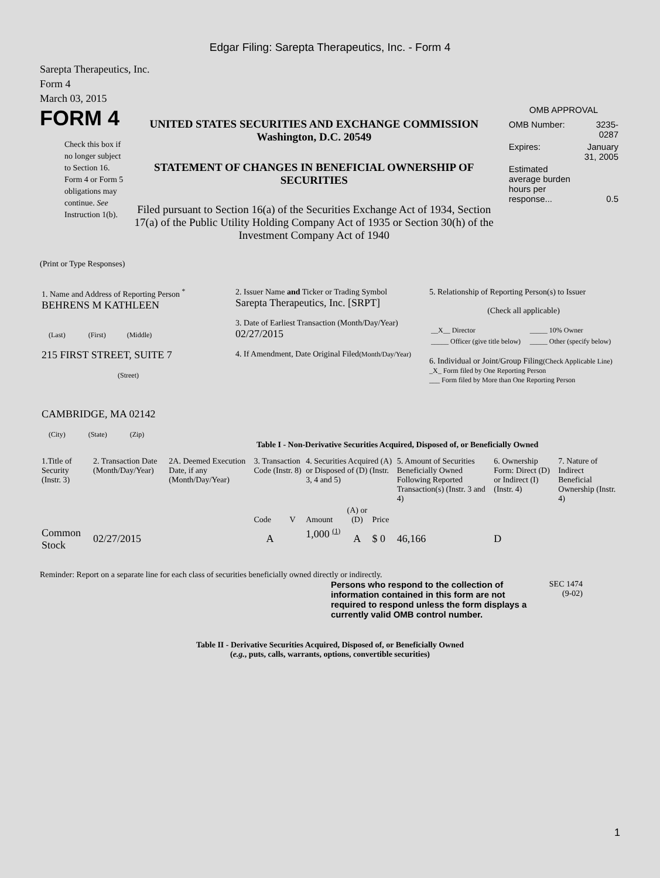Edgar Filing: Sarepta Therapeutics, Inc. - Form 4
Sarepta Therapeutics, Inc.
Form 4
March 03, 2015
FORM 4
Check this box if no longer subject to Section 16. Form 4 or Form 5 obligations may continue. See Instruction 1(b).
UNITED STATES SECURITIES AND EXCHANGE COMMISSION
Washington, D.C. 20549
STATEMENT OF CHANGES IN BENEFICIAL OWNERSHIP OF SECURITIES
Filed pursuant to Section 16(a) of the Securities Exchange Act of 1934, Section 17(a) of the Public Utility Holding Company Act of 1935 or Section 30(h) of the Investment Company Act of 1940
OMB APPROVAL
| OMB Number: | 3235-0287 |
| Expires: | January 31, 2005 |
| Estimated average burden hours per response... | 0.5 |
(Print or Type Responses)
| 1. Name and Address of Reporting Person <sup>*</sup> BEHRENS M KATHLEEN (Last) (First) (Middle) 215 FIRST STREET, SUITE 7 (Street) CAMBRIDGE, MA 02142 (City) (State) (Zip) | 2. Issuer Name and Ticker or Trading Symbol Sarepta Therapeutics, Inc. [SRPT] 3. Date of Earliest Transaction (Month/Day/Year) 02/27/2015 4. If Amendment, Date Original Filed (Month/Day/Year) | 5. Relationship of Reporting Person(s) to Issuer (Check all applicable) / __X__ Director / _____ 10% Owner / / _____ Officer (give title below) / _____ Other (specify below) / 6. Individual or Joint/Group Filing (Check Applicable Line) _X_ Form filed by One Reporting Person ___ Form filed by More than One Reporting Person |
Table I - Non-Derivative Securities Acquired, Disposed of, or Beneficially Owned
| 1.Title of Security (Instr. 3) | 2. Transaction Date (Month/Day/Year) | 2A. Deemed Execution Date, if any (Month/Day/Year) | 3. Transaction Code (Instr. 8) | | 4. Securities Acquired (A) or Disposed of (D) (Instr. 3, 4 and 5) | | | 5. Amount of Securities Beneficially Owned Following Reported Transaction(s) (Instr. 3 and 4) | 6. Ownership Form: Direct (D) or Indirect (I) (Instr. 4) | 7. Nature of Indirect Beneficial Ownership (Instr. 4) |
| --- | --- | --- | --- | --- | --- | --- | --- | --- | --- | --- |
| | | | Code | V | Amount | (A) or (D) | Price | | | |
| Common Stock | 02/27/2015 | | A | | 1,000 <sup>(1)</sup> | A | $ 0 | 46,166 | D | |
Reminder: Report on a separate line for each class of securities beneficially owned directly or indirectly.
Persons who respond to the collection of information contained in this form are not required to respond unless the form displays a currently valid OMB control number.
SEC 1474
(9-02)
Table II - Derivative Securities Acquired, Disposed of, or Beneficially Owned
(e.g., puts, calls, warrants, options, convertible securities)
1